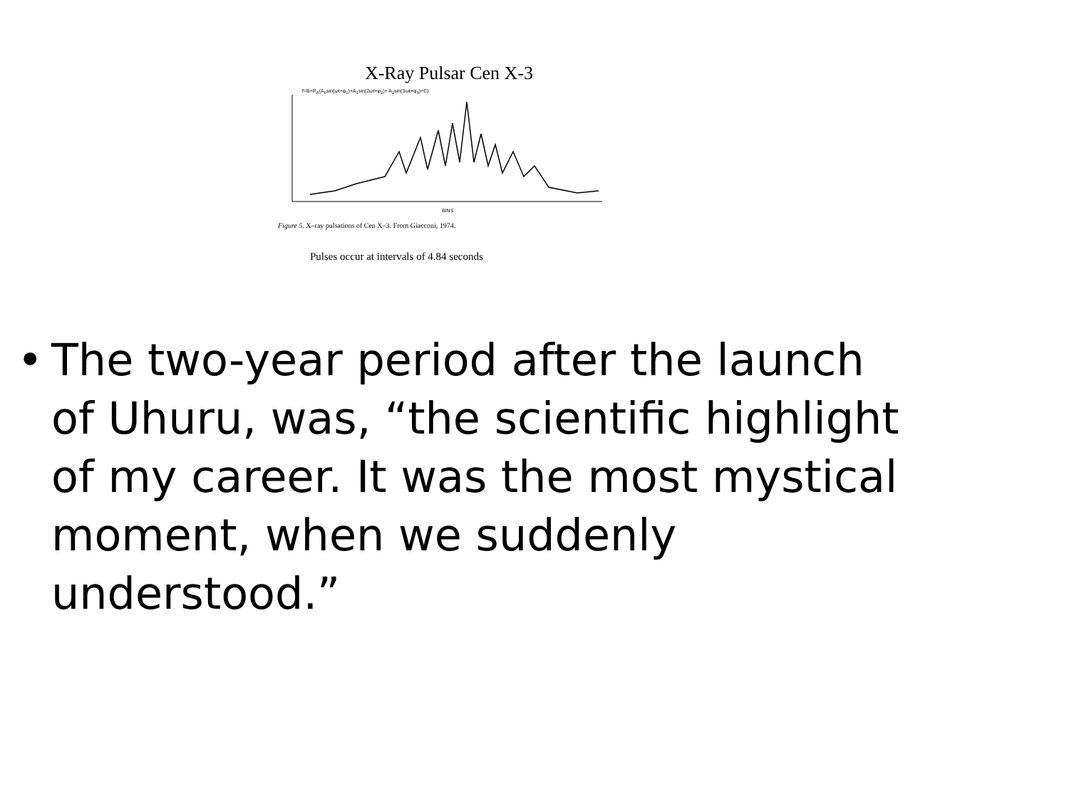X-Ray Pulsar Cen X-3
f=B+R<sub>A</sub>(A<sub>0</sub>sin(ωt+φ<sub>1</sub>)+A<sub>1</sub>sin(2ωt+φ<sub>2</sub>)+ A<sub>2</sub>sin(3ωt+φ<sub>3</sub>)+C)
BINS
Figure 5. X–ray pulsations of Cen X–3. From Giacconi, 1974.
Pulses occur at intervals of 4.84 seconds
• The two-year period after the launch of Uhuru, was, “the scientific highlight of my career. It was the most mystical moment, when we suddenly understood.”